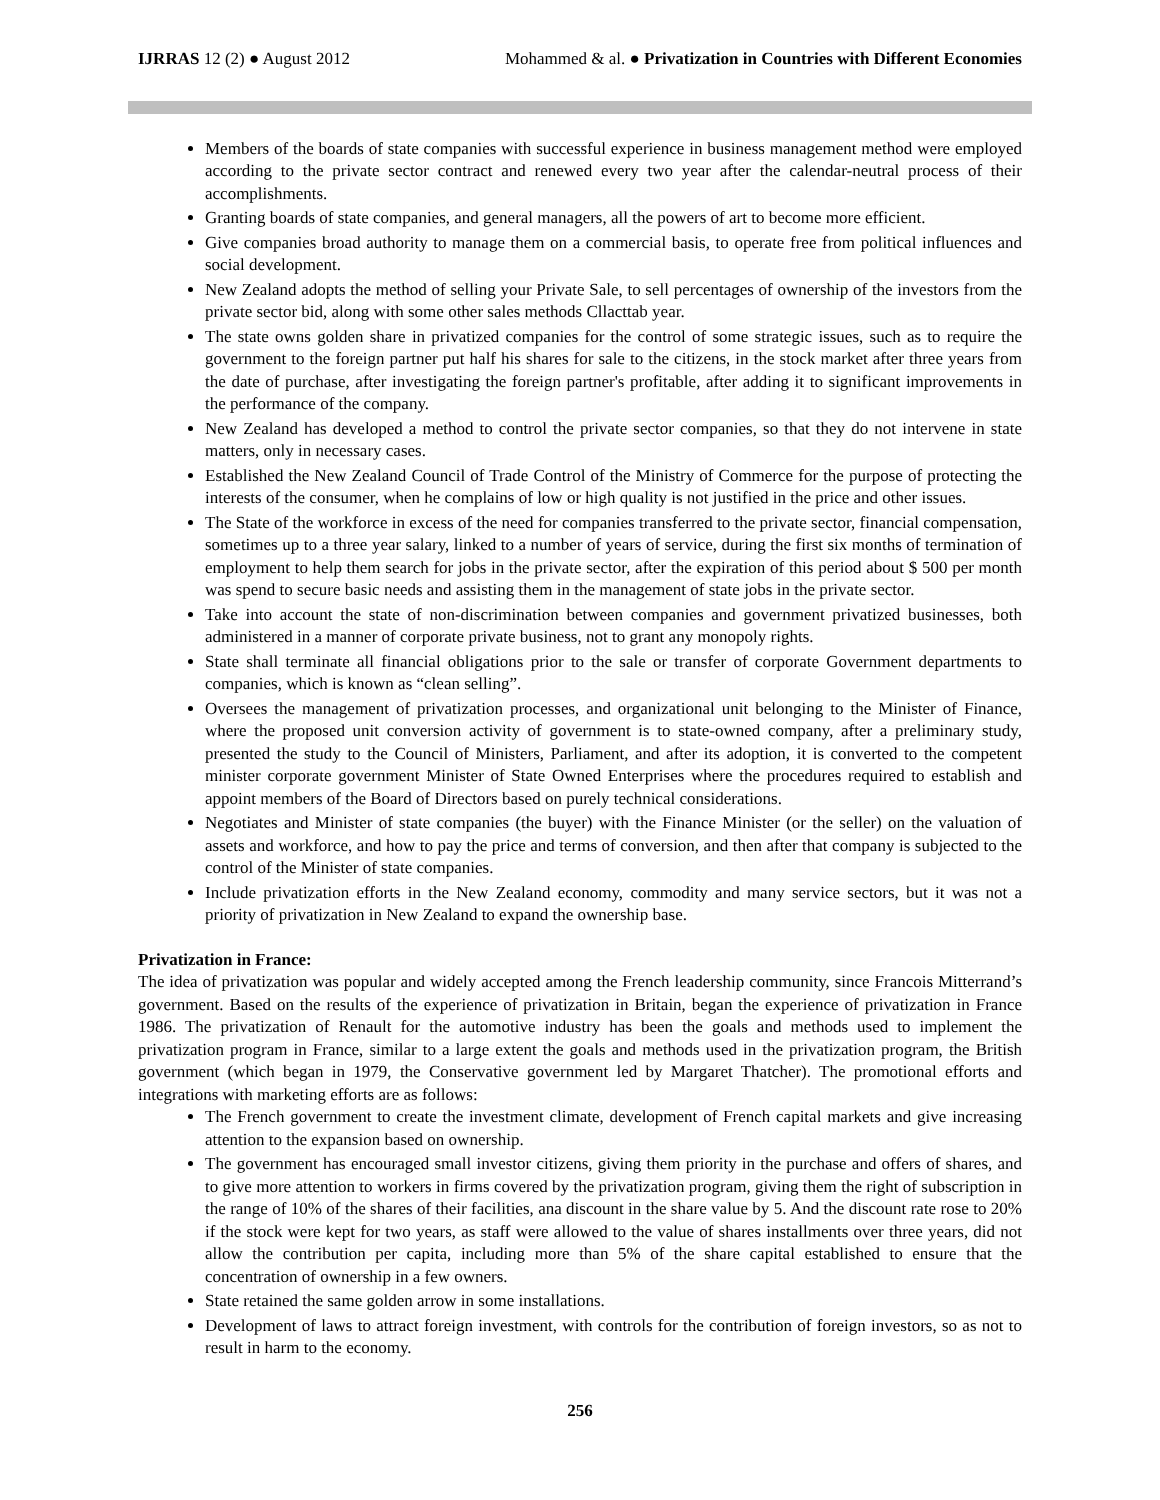IJRRAS 12 (2) ● August 2012 Mohammed & al. ● Privatization in Countries with Different Economies
Members of the boards of state companies with successful experience in business management method were employed according to the private sector contract and renewed every two year after the calendar-neutral process of their accomplishments.
Granting boards of state companies, and general managers, all the powers of art to become more efficient.
Give companies broad authority to manage them on a commercial basis, to operate free from political influences and social development.
New Zealand adopts the method of selling your Private Sale, to sell percentages of ownership of the investors from the private sector bid, along with some other sales methods Cllacttab year.
The state owns golden share in privatized companies for the control of some strategic issues, such as to require the government to the foreign partner put half his shares for sale to the citizens, in the stock market after three years from the date of purchase, after investigating the foreign partner's profitable, after adding it to significant improvements in the performance of the company.
New Zealand has developed a method to control the private sector companies, so that they do not intervene in state matters, only in necessary cases.
Established the New Zealand Council of Trade Control of the Ministry of Commerce for the purpose of protecting the interests of the consumer, when he complains of low or high quality is not justified in the price and other issues.
The State of the workforce in excess of the need for companies transferred to the private sector, financial compensation, sometimes up to a three year salary, linked to a number of years of service, during the first six months of termination of employment to help them search for jobs in the private sector, after the expiration of this period about $ 500 per month was spend to secure basic needs and assisting them in the management of state jobs in the private sector.
Take into account the state of non-discrimination between companies and government privatized businesses, both administered in a manner of corporate private business, not to grant any monopoly rights.
State shall terminate all financial obligations prior to the sale or transfer of corporate Government departments to companies, which is known as “clean selling”.
Oversees the management of privatization processes, and organizational unit belonging to the Minister of Finance, where the proposed unit conversion activity of government is to state-owned company, after a preliminary study, presented the study to the Council of Ministers, Parliament, and after its adoption, it is converted to the competent minister corporate government Minister of State Owned Enterprises where the procedures required to establish and appoint members of the Board of Directors based on purely technical considerations.
Negotiates and Minister of state companies (the buyer) with the Finance Minister (or the seller) on the valuation of assets and workforce, and how to pay the price and terms of conversion, and then after that company is subjected to the control of the Minister of state companies.
Include privatization efforts in the New Zealand economy, commodity and many service sectors, but it was not a priority of privatization in New Zealand to expand the ownership base.
Privatization in France:
The idea of privatization was popular and widely accepted among the French leadership community, since Francois Mitterrand’s government. Based on the results of the experience of privatization in Britain, began the experience of privatization in France 1986. The privatization of Renault for the automotive industry has been the goals and methods used to implement the privatization program in France, similar to a large extent the goals and methods used in the privatization program, the British government (which began in 1979, the Conservative government led by Margaret Thatcher). The promotional efforts and integrations with marketing efforts are as follows:
The French government to create the investment climate, development of French capital markets and give increasing attention to the expansion based on ownership.
The government has encouraged small investor citizens, giving them priority in the purchase and offers of shares, and to give more attention to workers in firms covered by the privatization program, giving them the right of subscription in the range of 10% of the shares of their facilities, ana discount in the share value by 5. And the discount rate rose to 20% if the stock were kept for two years, as staff were allowed to the value of shares installments over three years, did not allow the contribution per capita, including more than 5% of the share capital established to ensure that the concentration of ownership in a few owners.
State retained the same golden arrow in some installations.
Development of laws to attract foreign investment, with controls for the contribution of foreign investors, so as not to result in harm to the economy.
256